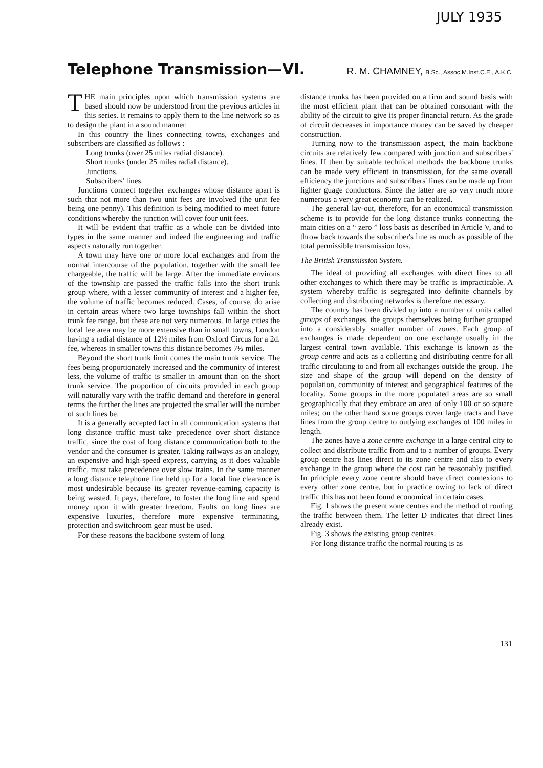JULY 1935
Telephone Transmission—VI. R. M. CHAMNEY, B.Sc., Assoc.M.Inst.C.E., A.K.C.
THE main principles upon which transmission systems are based should now be understood from the previous articles in this series. It remains to apply them to the line network so as to design the plant in a sound manner.
In this country the lines connecting towns, exchanges and subscribers are classified as follows :
Long trunks (over 25 miles radial distance).
Short trunks (under 25 miles radial distance).
Junctions.
Subscribers' lines.
Junctions connect together exchanges whose distance apart is such that not more than two unit fees are involved (the unit fee being one penny). This definition is being modified to meet future conditions whereby the junction will cover four unit fees.
It will be evident that traffic as a whole can be divided into types in the same manner and indeed the engineering and traffic aspects naturally run together.
A town may have one or more local exchanges and from the normal intercourse of the population, together with the small fee chargeable, the traffic will be large. After the immediate environs of the township are passed the traffic falls into the short trunk group where, with a lesser community of interest and a higher fee, the volume of traffic becomes reduced. Cases, of course, do arise in certain areas where two large townships fall within the short trunk fee range, but these are not very numerous. In large cities the local fee area may be more extensive than in small towns, London having a radial distance of 12½ miles from Oxford Circus for a 2d. fee, whereas in smaller towns this distance becomes 7½ miles.
Beyond the short trunk limit comes the main trunk service. The fees being proportionately increased and the community of interest less, the volume of traffic is smaller in amount than on the short trunk service. The proportion of circuits provided in each group will naturally vary with the traffic demand and therefore in general terms the further the lines are projected the smaller will the number of such lines be.
It is a generally accepted fact in all communication systems that long distance traffic must take precedence over short distance traffic, since the cost of long distance communication both to the vendor and the consumer is greater. Taking railways as an analogy, an expensive and high-speed express, carrying as it does valuable traffic, must take precedence over slow trains. In the same manner a long distance telephone line held up for a local line clearance is most undesirable because its greater revenue-earning capacity is being wasted. It pays, therefore, to foster the long line and spend money upon it with greater freedom. Faults on long lines are expensive luxuries, therefore more expensive terminating, protection and switchroom gear must be used.
For these reasons the backbone system of long
distance trunks has been provided on a firm and sound basis with the most efficient plant that can be obtained consonant with the ability of the circuit to give its proper financial return. As the grade of circuit decreases in importance money can be saved by cheaper construction.
Turning now to the transmission aspect, the main backbone circuits are relatively few compared with junction and subscribers' lines. If then by suitable technical methods the backbone trunks can be made very efficient in transmission, for the same overall efficiency the junctions and subscribers' lines can be made up from lighter guage conductors. Since the latter are so very much more numerous a very great economy can be realized.
The general lay-out, therefore, for an economical transmission scheme is to provide for the long distance trunks connecting the main cities on a “ zero ” loss basis as described in Article V, and to throw back towards the subscriber's line as much as possible of the total permissible transmission loss.
The British Transmission System.
The ideal of providing all exchanges with direct lines to all other exchanges to which there may be traffic is impracticable. A system whereby traffic is segregated into definite channels by collecting and distributing networks is therefore necessary.
The country has been divided up into a number of units called groups of exchanges, the groups themselves being further grouped into a considerably smaller number of zones. Each group of exchanges is made dependent on one exchange usually in the largest central town available. This exchange is known as the group centre and acts as a collecting and distributing centre for all traffic circulating to and from all exchanges outside the group. The size and shape of the group will depend on the density of population, community of interest and geographical features of the locality. Some groups in the more populated areas are so small geographically that they embrace an area of only 100 or so square miles; on the other hand some groups cover large tracts and have lines from the group centre to outlying exchanges of 100 miles in length.
The zones have a zone centre exchange in a large central city to collect and distribute traffic from and to a number of groups. Every group centre has lines direct to its zone centre and also to every exchange in the group where the cost can be reasonably justified. In principle every zone centre should have direct connexions to every other zone centre, but in practice owing to lack of direct traffic this has not been found economical in certain cases.
Fig. 1 shows the present zone centres and the method of routing the traffic between them. The letter D indicates that direct lines already exist.
Fig. 3 shows the existing group centres.
For long distance traffic the normal routing is as
131